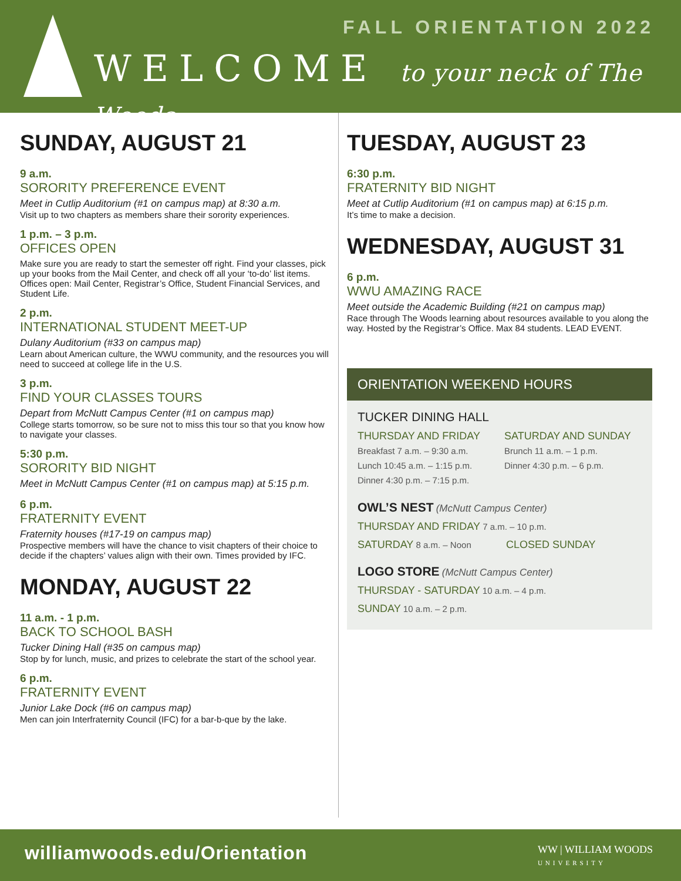FALL ORIENTATION 2022
WELCOME to your neck of The Woods
SUNDAY, AUGUST 21
9 a.m.
SORORITY PREFERENCE EVENT
Meet in Cutlip Auditorium (#1 on campus map) at 8:30 a.m.
Visit up to two chapters as members share their sorority experiences.
1 p.m. – 3 p.m.
OFFICES OPEN
Make sure you are ready to start the semester off right. Find your classes, pick up your books from the Mail Center, and check off all your ‘to-do’ list items. Offices open: Mail Center, Registrar’s Office, Student Financial Services, and Student Life.
2 p.m.
INTERNATIONAL STUDENT MEET-UP
Dulany Auditorium (#33 on campus map)
Learn about American culture, the WWU community, and the resources you will need to succeed at college life in the U.S.
3 p.m.
FIND YOUR CLASSES TOURS
Depart from McNutt Campus Center (#1 on campus map)
College starts tomorrow, so be sure not to miss this tour so that you know how to navigate your classes.
5:30 p.m.
SORORITY BID NIGHT
Meet in McNutt Campus Center (#1 on campus map) at 5:15 p.m.
6 p.m.
FRATERNITY EVENT
Fraternity houses (#17-19 on campus map)
Prospective members will have the chance to visit chapters of their choice to decide if the chapters’ values align with their own. Times provided by IFC.
MONDAY, AUGUST 22
11 a.m. - 1 p.m.
BACK TO SCHOOL BASH
Tucker Dining Hall (#35 on campus map)
Stop by for lunch, music, and prizes to celebrate the start of the school year.
6 p.m.
FRATERNITY EVENT
Junior Lake Dock (#6 on campus map)
Men can join Interfraternity Council (IFC) for a bar-b-que by the lake.
TUESDAY, AUGUST 23
6:30 p.m.
FRATERNITY BID NIGHT
Meet at Cutlip Auditorium (#1 on campus map) at 6:15 p.m.
It’s time to make a decision.
WEDNESDAY, AUGUST 31
6 p.m.
WWU AMAZING RACE
Meet outside the Academic Building (#21 on campus map)
Race through The Woods learning about resources available to you along the way. Hosted by the Registrar’s Office. Max 84 students. LEAD EVENT.
ORIENTATION WEEKEND HOURS
TUCKER DINING HALL
THURSDAY AND FRIDAY
Breakfast 7 a.m. – 9:30 a.m.
Lunch 10:45 a.m. – 1:15 p.m.
Dinner 4:30 p.m. – 7:15 p.m.
SATURDAY AND SUNDAY
Brunch 11 a.m. – 1 p.m.
Dinner 4:30 p.m. – 6 p.m.
OWL’S NEST (McNutt Campus Center)
THURSDAY AND FRIDAY 7 a.m. – 10 p.m.
SATURDAY 8 a.m. – Noon CLOSED SUNDAY
LOGO STORE (McNutt Campus Center)
THURSDAY - SATURDAY 10 a.m. – 4 p.m.
SUNDAY 10 a.m. – 2 p.m.
williamwoods.edu/Orientation
WW | WILLIAM WOODS
UNIVERSITY